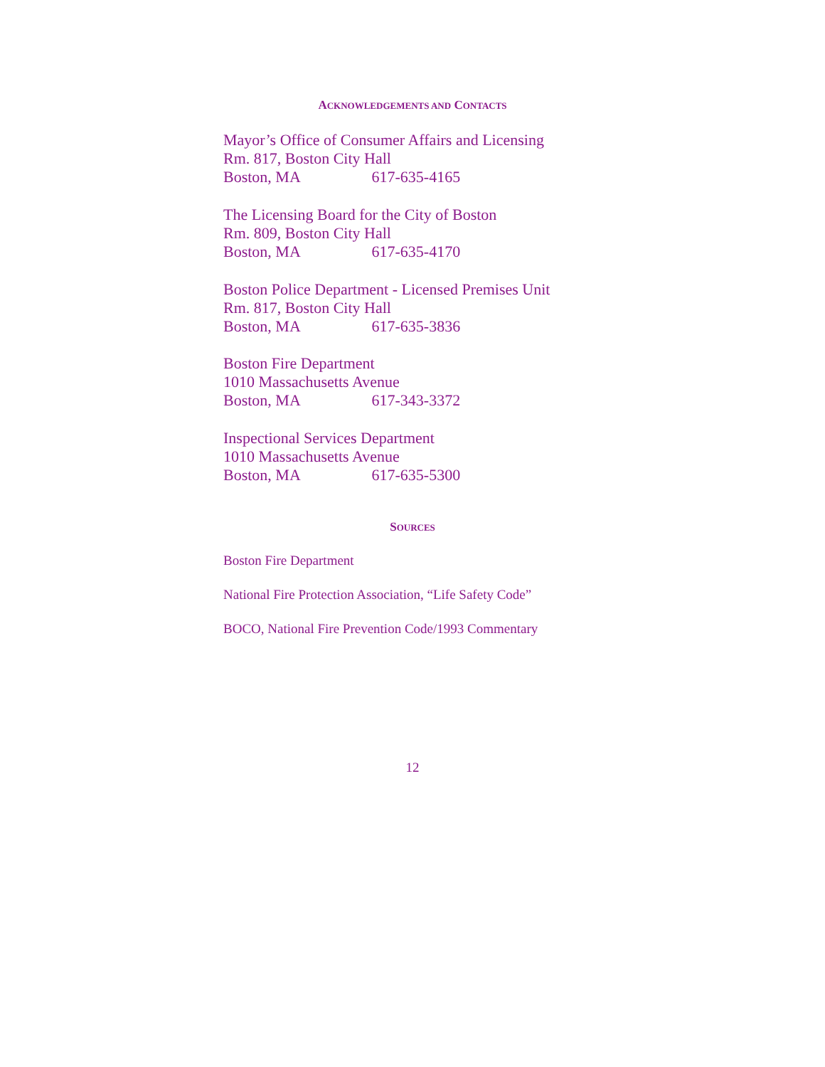ACKNOWLEDGEMENTS AND CONTACTS
Mayor’s Office of Consumer Affairs and Licensing
Rm. 817, Boston City Hall
Boston, MA 617-635-4165
The Licensing Board for the City of Boston
Rm. 809, Boston City Hall
Boston, MA 617-635-4170
Boston Police Department - Licensed Premises Unit
Rm. 817, Boston City Hall
Boston, MA 617-635-3836
Boston Fire Department
1010 Massachusetts Avenue
Boston, MA 617-343-3372
Inspectional Services Department
1010 Massachusetts Avenue
Boston, MA 617-635-5300
SOURCES
Boston Fire Department
National Fire Protection Association, “Life Safety Code”
BOCO, National Fire Prevention Code/1993 Commentary
12